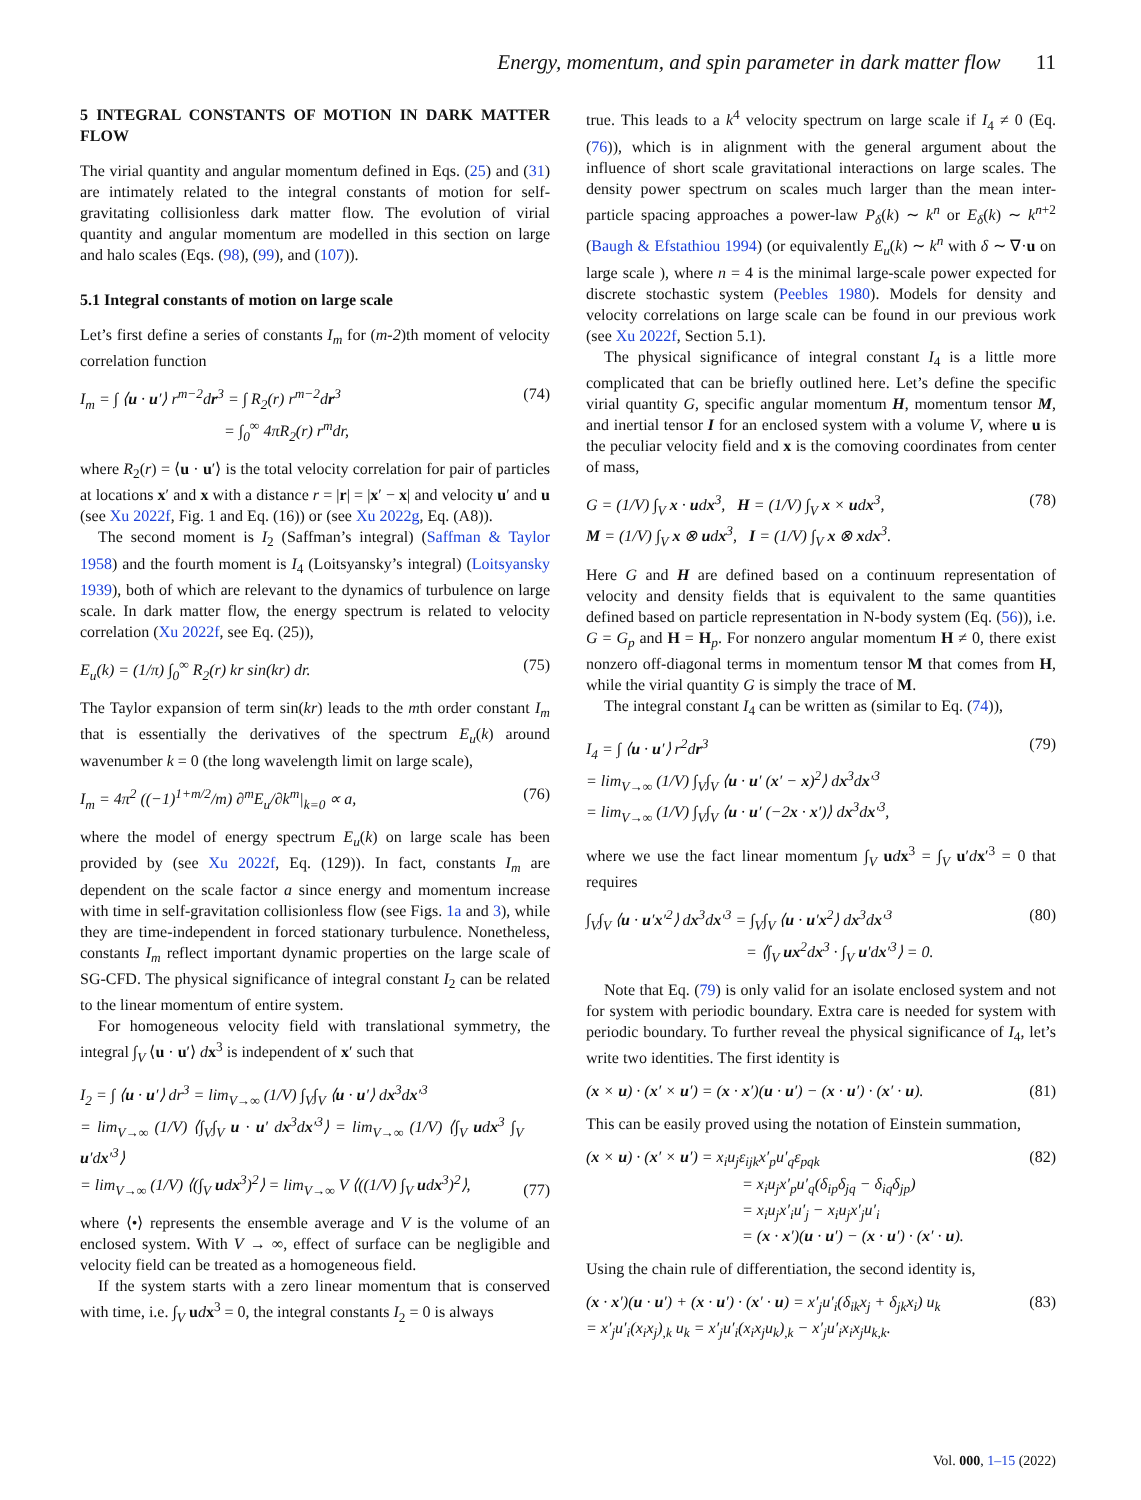Energy, momentum, and spin parameter in dark matter flow 11
5 INTEGRAL CONSTANTS OF MOTION IN DARK MATTER FLOW
The virial quantity and angular momentum defined in Eqs. (25) and (31) are intimately related to the integral constants of motion for self-gravitating collisionless dark matter flow. The evolution of virial quantity and angular momentum are modelled in this section on large and halo scales (Eqs. (98), (99), and (107)).
5.1 Integral constants of motion on large scale
Let’s first define a series of constants I<sub>m</sub> for (m-2)th moment of velocity correlation function
I<sub>m</sub> = ∫ ⟨u · u′⟩ r<sup>m−2</sup>dr<sup>3</sup> = ∫ R<sub>2</sub>(r) r<sup>m−2</sup>dr<sup>3</sup>
= ∫<sub>0</sub><sup>∞</sup> 4πR<sub>2</sub>(r) r<sup>m</sup>dr,
(74)
where R<sub>2</sub>(r) = ⟨u · u′⟩ is the total velocity correlation for pair of particles at locations x′ and x with a distance r = |r| = |x′ − x| and velocity u′ and u (see Xu 2022f, Fig. 1 and Eq. (16)) or (see Xu 2022g, Eq. (A8)).
The second moment is I<sub>2</sub> (Saffman’s integral) (Saffman & Taylor 1958) and the fourth moment is I<sub>4</sub> (Loitsyansky’s integral) (Loitsyansky 1939), both of which are relevant to the dynamics of turbulence on large scale. In dark matter flow, the energy spectrum is related to velocity correlation (Xu 2022f, see Eq. (25)),
E<sub>u</sub>(k) = (1/π) ∫<sub>0</sub><sup>∞</sup> R<sub>2</sub>(r) kr sin(kr) dr.
(75)
The Taylor expansion of term sin(kr) leads to the mth order constant I<sub>m</sub> that is essentially the derivatives of the spectrum E<sub>u</sub>(k) around wavenumber k = 0 (the long wavelength limit on large scale),
I<sub>m</sub> = 4π<sup>2</sup> ((−1)<sup>1+m/2</sup>/m) ∂<sup>m</sup>E<sub>u</sub>/∂k<sup>m</sup>|<sub>k=0</sub> ∝ a,
(76)
where the model of energy spectrum E<sub>u</sub>(k) on large scale has been provided by (see Xu 2022f, Eq. (129)). In fact, constants I<sub>m</sub> are dependent on the scale factor a since energy and momentum increase with time in self-gravitation collisionless flow (see Figs. 1a and 3), while they are time-independent in forced stationary turbulence. Nonetheless, constants I<sub>m</sub> reflect important dynamic properties on the large scale of SG-CFD. The physical significance of integral constant I<sub>2</sub> can be related to the linear momentum of entire system.
For homogeneous velocity field with translational symmetry, the integral ∫<sub>V</sub> ⟨u · u′⟩ dx<sup>3</sup> is independent of x′ such that
I<sub>2</sub> = ∫ ⟨u · u′⟩ dr<sup>3</sup> = lim<sub>V→∞</sub> (1/V) ∫<sub>V</sub>∫<sub>V</sub> ⟨u · u′⟩ dx<sup>3</sup>dx′<sup>3</sup>
= lim<sub>V→∞</sub> (1/V) ⟨∫<sub>V</sub>∫<sub>V</sub> u · u′ dx<sup>3</sup>dx′<sup>3</sup>⟩ = lim<sub>V→∞</sub> (1/V) ⟨∫<sub>V</sub> udx<sup>3</sup> ∫<sub>V</sub> u′dx′<sup>3</sup>⟩
= lim<sub>V→∞</sub> (1/V) ⟨(∫<sub>V</sub> udx<sup>3</sup>)<sup>2</sup>⟩ = lim<sub>V→∞</sub> V ⟨((1/V) ∫<sub>V</sub> udx<sup>3</sup>)<sup>2</sup>⟩,
(77)
where ⟨•⟩ represents the ensemble average and V is the volume of an enclosed system. With V → ∞, effect of surface can be negligible and velocity field can be treated as a homogeneous field.
If the system starts with a zero linear momentum that is conserved with time, i.e. ∫<sub>V</sub> udx<sup>3</sup> = 0, the integral constants I<sub>2</sub> = 0 is always
true. This leads to a k<sup>4</sup> velocity spectrum on large scale if I<sub>4</sub> ≠ 0 (Eq. (76)), which is in alignment with the general argument about the influence of short scale gravitational interactions on large scales. The density power spectrum on scales much larger than the mean inter-particle spacing approaches a power-law P<sub>δ</sub>(k) ∼ k<sup>n</sup> or E<sub>δ</sub>(k) ∼ k<sup>n+2</sup> (Baugh & Efstathiou 1994) (or equivalently E<sub>u</sub>(k) ∼ k<sup>n</sup> with δ ∼ ∇·u on large scale ), where n = 4 is the minimal large-scale power expected for discrete stochastic system (Peebles 1980). Models for density and velocity correlations on large scale can be found in our previous work (see Xu 2022f, Section 5.1).
The physical significance of integral constant I<sub>4</sub> is a little more complicated that can be briefly outlined here. Let’s define the specific virial quantity G, specific angular momentum H, momentum tensor M, and inertial tensor I for an enclosed system with a volume V, where u is the peculiar velocity field and x is the comoving coordinates from center of mass,
G = (1/V) ∫<sub>V</sub> x · udx<sup>3</sup>, H = (1/V) ∫<sub>V</sub> x × udx<sup>3</sup>,
M = (1/V) ∫<sub>V</sub> x ⊗ udx<sup>3</sup>, I = (1/V) ∫<sub>V</sub> x ⊗ xdx<sup>3</sup>.
(78)
Here G and H are defined based on a continuum representation of velocity and density fields that is equivalent to the same quantities defined based on particle representation in N-body system (Eq. (56)), i.e. G = G<sub>p</sub> and H = H<sub>p</sub>. For nonzero angular momentum H ≠ 0, there exist nonzero off-diagonal terms in momentum tensor M that comes from H, while the virial quantity G is simply the trace of M.
The integral constant I<sub>4</sub> can be written as (similar to Eq. (74)),
I<sub>4</sub> = ∫ ⟨u · u′⟩ r<sup>2</sup>dr<sup>3</sup>
= lim<sub>V→∞</sub> (1/V) ∫<sub>V</sub>∫<sub>V</sub> ⟨u · u′ (x′ − x)<sup>2</sup>⟩ dx<sup>3</sup>dx′<sup>3</sup>
= lim<sub>V→∞</sub> (1/V) ∫<sub>V</sub>∫<sub>V</sub> ⟨u · u′ (−2x · x′)⟩ dx<sup>3</sup>dx′<sup>3</sup>,
(79)
where we use the fact linear momentum ∫<sub>V</sub> udx<sup>3</sup> = ∫<sub>V</sub> u′dx′<sup>3</sup> = 0 that requires
∫<sub>V</sub>∫<sub>V</sub> ⟨u · u′x′<sup>2</sup>⟩ dx<sup>3</sup>dx′<sup>3</sup> = ∫<sub>V</sub>∫<sub>V</sub> ⟨u · u′x<sup>2</sup>⟩ dx<sup>3</sup>dx′<sup>3</sup>
= ⟨∫<sub>V</sub> ux<sup>2</sup>dx<sup>3</sup> · ∫<sub>V</sub> u′dx′<sup>3</sup>⟩ = 0.
(80)
Note that Eq. (79) is only valid for an isolate enclosed system and not for system with periodic boundary. Extra care is needed for system with periodic boundary. To further reveal the physical significance of I<sub>4</sub>, let’s write two identities. The first identity is
(x × u) · (x′ × u′) = (x · x′)(u · u′) − (x · u′) · (x′ · u).
(81)
This can be easily proved using the notation of Einstein summation,
(x × u) · (x′ × u′) = x<sub>i</sub>u<sub>j</sub>ε<sub>ijk</sub>x′<sub>p</sub>u′<sub>q</sub>ε<sub>pqk</sub>
= x<sub>i</sub>u<sub>j</sub>x′<sub>p</sub>u′<sub>q</sub>(δ<sub>ip</sub>δ<sub>jq</sub> − δ<sub>iq</sub>δ<sub>jp</sub>)
= x<sub>i</sub>u<sub>j</sub>x′<sub>i</sub>u′<sub>j</sub> − x<sub>i</sub>u<sub>j</sub>x′<sub>j</sub>u′<sub>i</sub>
= (x · x′)(u · u′) − (x · u′) · (x′ · u).
(82)
Using the chain rule of differentiation, the second identity is,
(x · x′)(u · u′) + (x · u′) · (x′ · u) = x′<sub>j</sub>u′<sub>i</sub>(δ<sub>ik</sub>x<sub>j</sub> + δ<sub>jk</sub>x<sub>i</sub>) u<sub>k</sub>
= x′<sub>j</sub>u′<sub>i</sub>(x<sub>i</sub>x<sub>j</sub>)<sub>,k</sub> u<sub>k</sub> = x′<sub>j</sub>u′<sub>i</sub>(x<sub>i</sub>x<sub>j</sub>u<sub>k</sub>)<sub>,k</sub> − x′<sub>j</sub>u′<sub>i</sub>x<sub>i</sub>x<sub>j</sub>u<sub>k,k</sub>.
(83)
Vol. 000, 1–15 (2022)